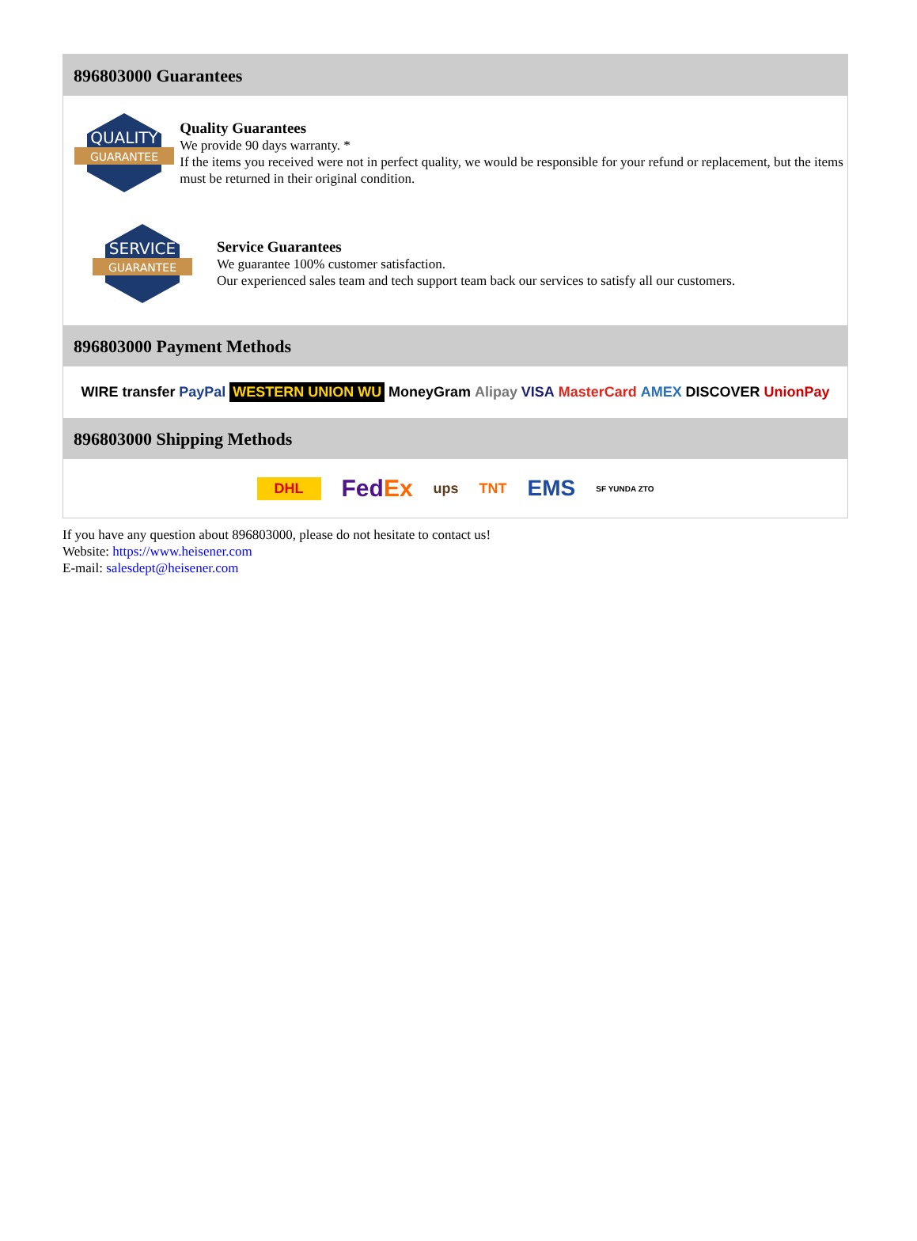896803000 Guarantees
QUALITY
GUARANTEE
Quality Guarantees
We provide 90 days warranty. *
If the items you received were not in perfect quality, we would be responsible for your refund or replacement, but the items must be returned in their original condition.
SERVICE
GUARANTEE
Service Guarantees
We guarantee 100% customer satisfaction.
Our experienced sales team and tech support team back our services to satisfy all our customers.
896803000 Payment Methods
WIRE transfer PayPal WESTERN UNION WU MoneyGram Alipay VISA MasterCard AMEX DISCOVER UnionPay
896803000 Shipping Methods
DHL FedEx ups TNT EMS SF YUNDA ZTO
If you have any question about 896803000, please do not hesitate to contact us!
Website: https://www.heisener.com
E-mail: salesdept@heisener.com